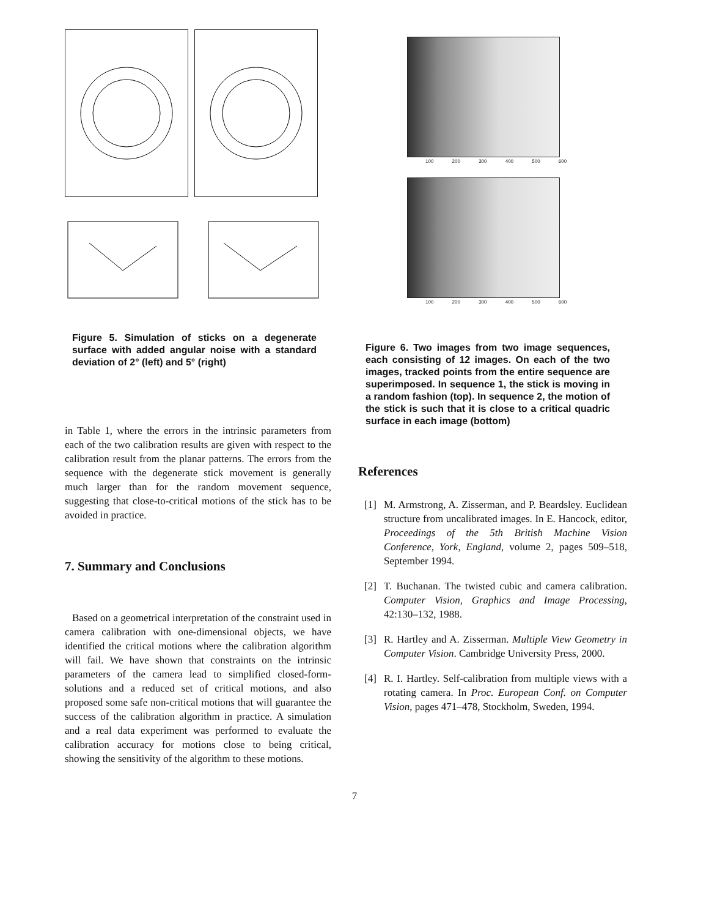Figure 5. Simulation of sticks on a degenerate surface with added angular noise with a standard deviation of 2° (left) and 5° (right)
in Table 1, where the errors in the intrinsic parameters from each of the two calibration results are given with respect to the calibration result from the planar patterns. The errors from the sequence with the degenerate stick movement is generally much larger than for the random movement sequence, suggesting that close-to-critical motions of the stick has to be avoided in practice.
7. Summary and Conclusions
Based on a geometrical interpretation of the constraint used in camera calibration with one-dimensional objects, we have identified the critical motions where the calibration algorithm will fail. We have shown that constraints on the intrinsic parameters of the camera lead to simplified closed-form-solutions and a reduced set of critical motions, and also proposed some safe non-critical motions that will guarantee the success of the calibration algorithm in practice. A simulation and a real data experiment was performed to evaluate the calibration accuracy for motions close to being critical, showing the sensitivity of the algorithm to these motions.
100 200 300 400 500 600
100 200 300 400 500 600
Figure 6. Two images from two image sequences, each consisting of 12 images. On each of the two images, tracked points from the entire sequence are superimposed. In sequence 1, the stick is moving in a random fashion (top). In sequence 2, the motion of the stick is such that it is close to a critical quadric surface in each image (bottom)
References
[1] M. Armstrong, A. Zisserman, and P. Beardsley. Euclidean structure from uncalibrated images. In E. Hancock, editor, Proceedings of the 5th British Machine Vision Conference, York, England, volume 2, pages 509–518, September 1994.
[2] T. Buchanan. The twisted cubic and camera calibration. Computer Vision, Graphics and Image Processing, 42:130–132, 1988.
[3] R. Hartley and A. Zisserman. Multiple View Geometry in Computer Vision. Cambridge University Press, 2000.
[4] R. I. Hartley. Self-calibration from multiple views with a rotating camera. In Proc. European Conf. on Computer Vision, pages 471–478, Stockholm, Sweden, 1994.
7